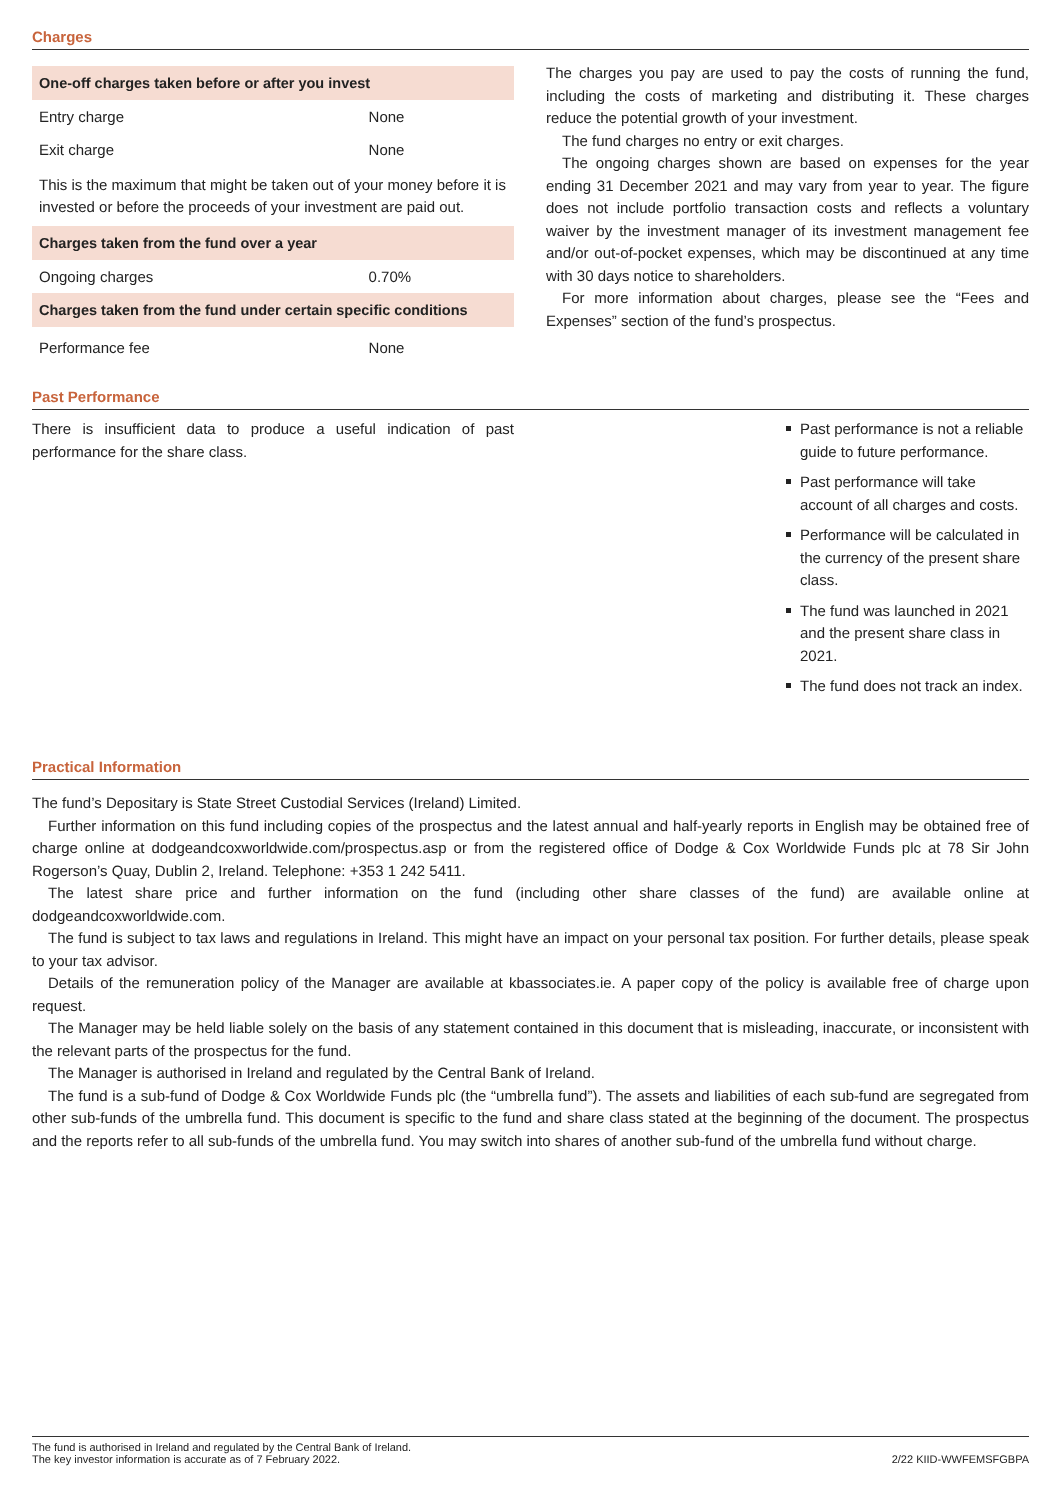Charges
| One-off charges taken before or after you invest | |
| --- | --- |
| Entry charge | None |
| Exit charge | None |
| This is the maximum that might be taken out of your money before it is invested or before the proceeds of your investment are paid out. | |
| Charges taken from the fund over a year | |
| Ongoing charges | 0.70% |
| Charges taken from the fund under certain specific conditions | |
| Performance fee | None |
The charges you pay are used to pay the costs of running the fund, including the costs of marketing and distributing it. These charges reduce the potential growth of your investment.
The fund charges no entry or exit charges.
The ongoing charges shown are based on expenses for the year ending 31 December 2021 and may vary from year to year. The figure does not include portfolio transaction costs and reflects a voluntary waiver by the investment manager of its investment management fee and/or out-of-pocket expenses, which may be discontinued at any time with 30 days notice to shareholders.
For more information about charges, please see the “Fees and Expenses” section of the fund’s prospectus.
Past Performance
There is insufficient data to produce a useful indication of past performance for the share class.
Past performance is not a reliable guide to future performance.
Past performance will take account of all charges and costs.
Performance will be calculated in the currency of the present share class.
The fund was launched in 2021 and the present share class in 2021.
The fund does not track an index.
Practical Information
The fund’s Depositary is State Street Custodial Services (Ireland) Limited.
Further information on this fund including copies of the prospectus and the latest annual and half-yearly reports in English may be obtained free of charge online at dodgeandcoxworldwide.com/prospectus.asp or from the registered office of Dodge & Cox Worldwide Funds plc at 78 Sir John Rogerson’s Quay, Dublin 2, Ireland. Telephone: +353 1 242 5411.
The latest share price and further information on the fund (including other share classes of the fund) are available online at dodgeandcoxworldwide.com.
The fund is subject to tax laws and regulations in Ireland. This might have an impact on your personal tax position. For further details, please speak to your tax advisor.
Details of the remuneration policy of the Manager are available at kbassociates.ie. A paper copy of the policy is available free of charge upon request.
The Manager may be held liable solely on the basis of any statement contained in this document that is misleading, inaccurate, or inconsistent with the relevant parts of the prospectus for the fund.
The Manager is authorised in Ireland and regulated by the Central Bank of Ireland.
The fund is a sub-fund of Dodge & Cox Worldwide Funds plc (the “umbrella fund”). The assets and liabilities of each sub-fund are segregated from other sub-funds of the umbrella fund. This document is specific to the fund and share class stated at the beginning of the document. The prospectus and the reports refer to all sub-funds of the umbrella fund. You may switch into shares of another sub-fund of the umbrella fund without charge.
The fund is authorised in Ireland and regulated by the Central Bank of Ireland.
The key investor information is accurate as of 7 February 2022.
2/22 KIID-WWFEMSFGBPA